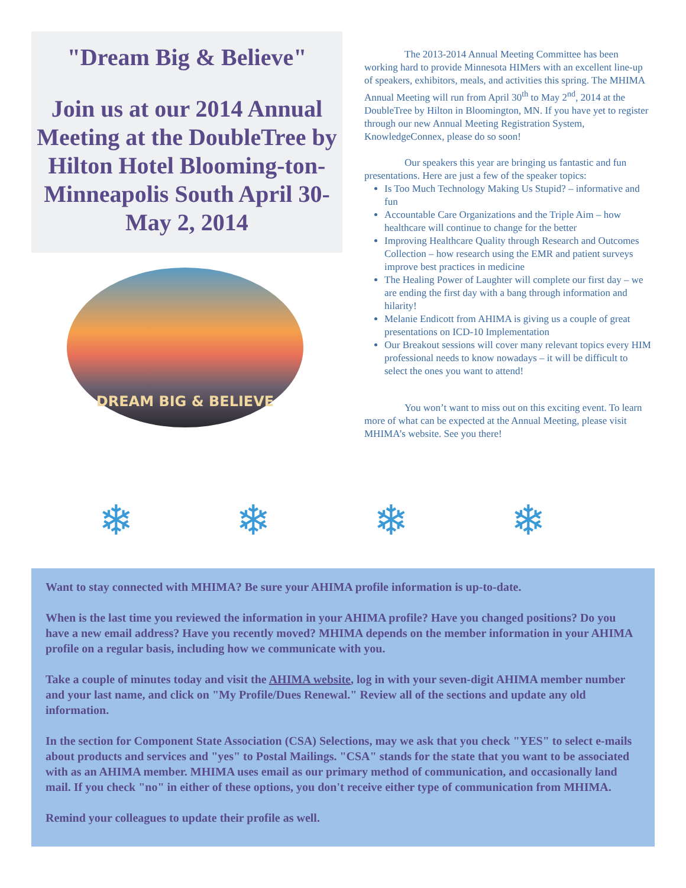"Dream Big & Believe"
Join us at our 2014 Annual Meeting at the DoubleTree by Hilton Hotel Blooming-ton-Minneapolis South April 30- May 2, 2014
DREAM BIG & BELIEVE
The 2013-2014 Annual Meeting Committee has been working hard to provide Minnesota HIMers with an excellent line-up of speakers, exhibitors, meals, and activities this spring. The MHIMA Annual Meeting will run from April 30<sup>th</sup> to May 2<sup>nd</sup>, 2014 at the DoubleTree by Hilton in Bloomington, MN. If you have yet to register through our new Annual Meeting Registration System, KnowledgeConnex, please do so soon!
Our speakers this year are bringing us fantastic and fun presentations. Here are just a few of the speaker topics:
Is Too Much Technology Making Us Stupid? – informative and fun
Accountable Care Organizations and the Triple Aim – how healthcare will continue to change for the better
Improving Healthcare Quality through Research and Outcomes Collection – how research using the EMR and patient surveys improve best practices in medicine
The Healing Power of Laughter will complete our first day – we are ending the first day with a bang through information and hilarity!
Melanie Endicott from AHIMA is giving us a couple of great presentations on ICD-10 Implementation
Our Breakout sessions will cover many relevant topics every HIM professional needs to know nowadays – it will be difficult to select the ones you want to attend!
You won’t want to miss out on this exciting event. To learn more of what can be expected at the Annual Meeting, please visit MHIMA’s website. See you there!
❄ ❄ ❄ ❄
Want to stay connected with MHIMA? Be sure your AHIMA profile information is up-to-date.
When is the last time you reviewed the information in your AHIMA profile? Have you changed positions? Do you have a new email address? Have you recently moved? MHIMA depends on the member information in your AHIMA profile on a regular basis, including how we communicate with you.
Take a couple of minutes today and visit the AHIMA website, log in with your seven-digit AHIMA member number and your last name, and click on "My Profile/Dues Renewal." Review all of the sections and update any old information.
In the section for Component State Association (CSA) Selections, may we ask that you check "YES" to select e-mails about products and services and "yes" to Postal Mailings. "CSA" stands for the state that you want to be associated with as an AHIMA member. MHIMA uses email as our primary method of communication, and occasionally land mail. If you check "no" in either of these options, you don't receive either type of communication from MHIMA.
Remind your colleagues to update their profile as well.